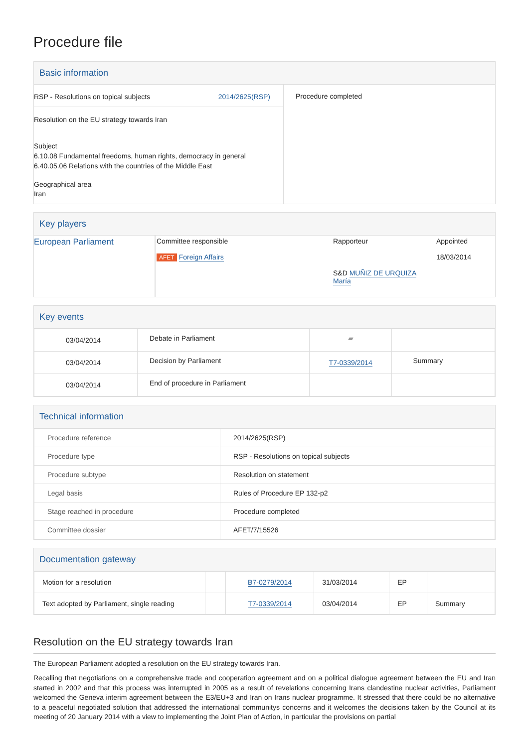Procedure file
Basic information
| RSP - Resolutions on topical subjects 2014/2625(RSP) Resolution on the EU strategy towards Iran Subject 6.10.08 Fundamental freedoms, human rights, democracy in general 6.40.05.06 Relations with the countries of the Middle East Geographical area Iran | Procedure completed |
Key players
| European Parliament | Committee responsible AFET Foreign Affairs | Rapporteur S&D MUÑIZ DE URQUIZA María | Appointed 18/03/2014 |
Key events
| 03/04/2014 | Debate in Parliament | ▰ | |
| 03/04/2014 | Decision by Parliament | T7-0339/2014 | Summary |
| 03/04/2014 | End of procedure in Parliament | | |
Technical information
| Procedure reference | 2014/2625(RSP) |
| Procedure type | RSP - Resolutions on topical subjects |
| Procedure subtype | Resolution on statement |
| Legal basis | Rules of Procedure EP 132-p2 |
| Stage reached in procedure | Procedure completed |
| Committee dossier | AFET/7/15526 |
Documentation gateway
| Motion for a resolution | | B7-0279/2014 | 31/03/2014 | EP | |
| Text adopted by Parliament, single reading | | T7-0339/2014 | 03/04/2014 | EP | Summary |
Resolution on the EU strategy towards Iran
The European Parliament adopted a resolution on the EU strategy towards Iran.
Recalling that negotiations on a comprehensive trade and cooperation agreement and on a political dialogue agreement between the EU and Iran started in 2002 and that this process was interrupted in 2005 as a result of revelations concerning Irans clandestine nuclear activities, Parliament welcomed the Geneva interim agreement between the E3/EU+3 and Iran on Irans nuclear programme. It stressed that there could be no alternative to a peaceful negotiated solution that addressed the international communitys concerns and it welcomes the decisions taken by the Council at its meeting of 20 January 2014 with a view to implementing the Joint Plan of Action, in particular the provisions on partial